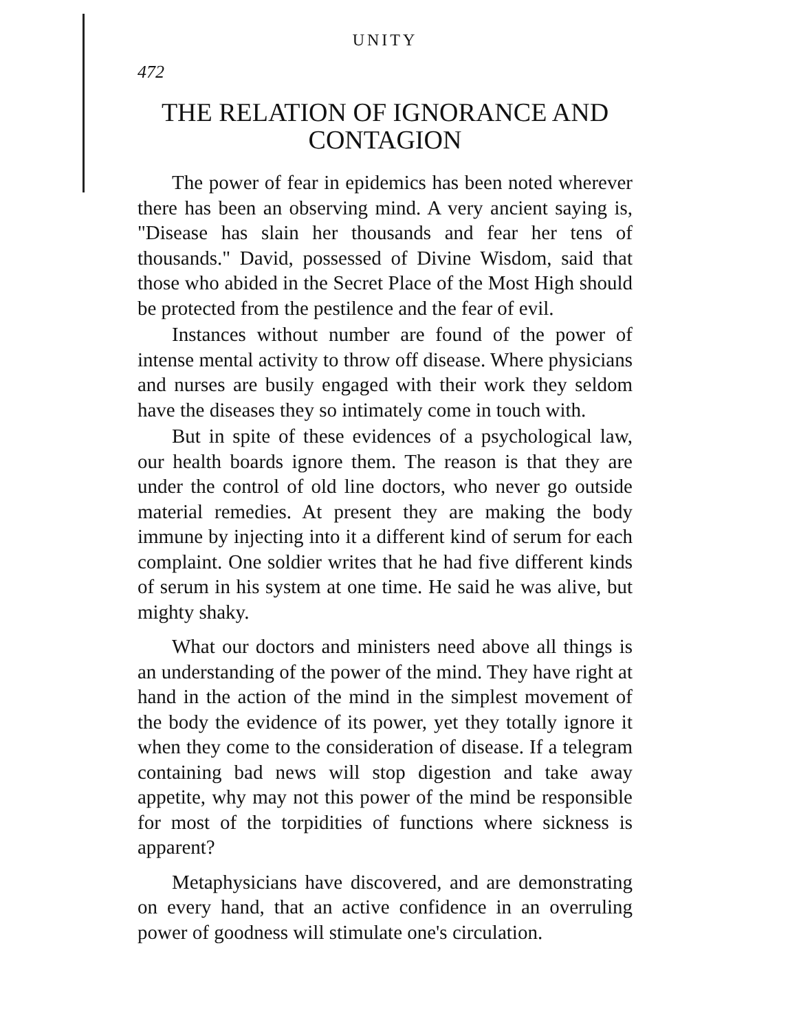UNITY
472
THE RELATION OF IGNORANCE AND CONTAGION
The power of fear in epidemics has been noted wherever there has been an observing mind. A very ancient saying is, "Disease has slain her thousands and fear her tens of thousands." David, possessed of Divine Wisdom, said that those who abided in the Secret Place of the Most High should be protected from the pestilence and the fear of evil.
Instances without number are found of the power of intense mental activity to throw off disease. Where physicians and nurses are busily engaged with their work they seldom have the diseases they so intimately come in touch with.
But in spite of these evidences of a psychological law, our health boards ignore them. The reason is that they are under the control of old line doctors, who never go outside material remedies. At present they are making the body immune by injecting into it a different kind of serum for each complaint. One soldier writes that he had five different kinds of serum in his system at one time. He said he was alive, but mighty shaky.
What our doctors and ministers need above all things is an understanding of the power of the mind. They have right at hand in the action of the mind in the simplest movement of the body the evidence of its power, yet they totally ignore it when they come to the consideration of disease. If a telegram containing bad news will stop digestion and take away appetite, why may not this power of the mind be responsible for most of the torpidities of functions where sickness is apparent?
Metaphysicians have discovered, and are demonstrating on every hand, that an active confidence in an overruling power of goodness will stimulate one's circulation.